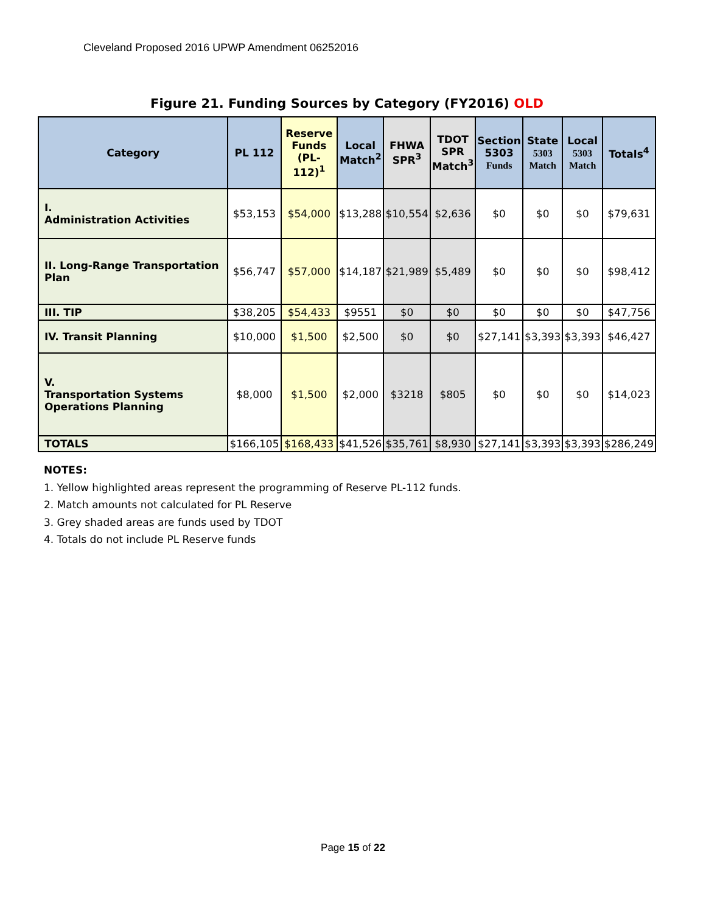Cleveland Proposed 2016 UPWP Amendment 06252016
Figure 21. Funding Sources by Category (FY2016) OLD
| Category | PL 112 | Reserve Funds (PL-112)<sup>1</sup> | Local Match<sup>2</sup> | FHWA SPR<sup>3</sup> | TDOT SPR Match<sup>3</sup> | Section 5303 Funds | State 5303 Match | Local 5303 Match | Totals<sup>4</sup> |
| --- | --- | --- | --- | --- | --- | --- | --- | --- | --- |
| I. Administration Activities | $53,153 | $54,000 | $13,288 | $10,554 | $2,636 | $0 | $0 | $0 | $79,631 |
| II. Long-Range Transportation Plan | $56,747 | $57,000 | $14,187 | $21,989 | $5,489 | $0 | $0 | $0 | $98,412 |
| III. TIP | $38,205 | $54,433 | $9551 | $0 | $0 | $0 | $0 | $0 | $47,756 |
| IV. Transit Planning | $10,000 | $1,500 | $2,500 | $0 | $0 | $27,141 | $3,393 | $3,393 | $46,427 |
| V. Transportation Systems Operations Planning | $8,000 | $1,500 | $2,000 | $3218 | $805 | $0 | $0 | $0 | $14,023 |
| TOTALS | $166,105 | $168,433 | $41,526 | $35,761 | $8,930 | $27,141 | $3,393 | $3,393 | $286,249 |
NOTES:
1. Yellow highlighted areas represent the programming of Reserve PL-112 funds.
2. Match amounts not calculated for PL Reserve
3. Grey shaded areas are funds used by TDOT
4. Totals do not include PL Reserve funds
Page 15 of 22